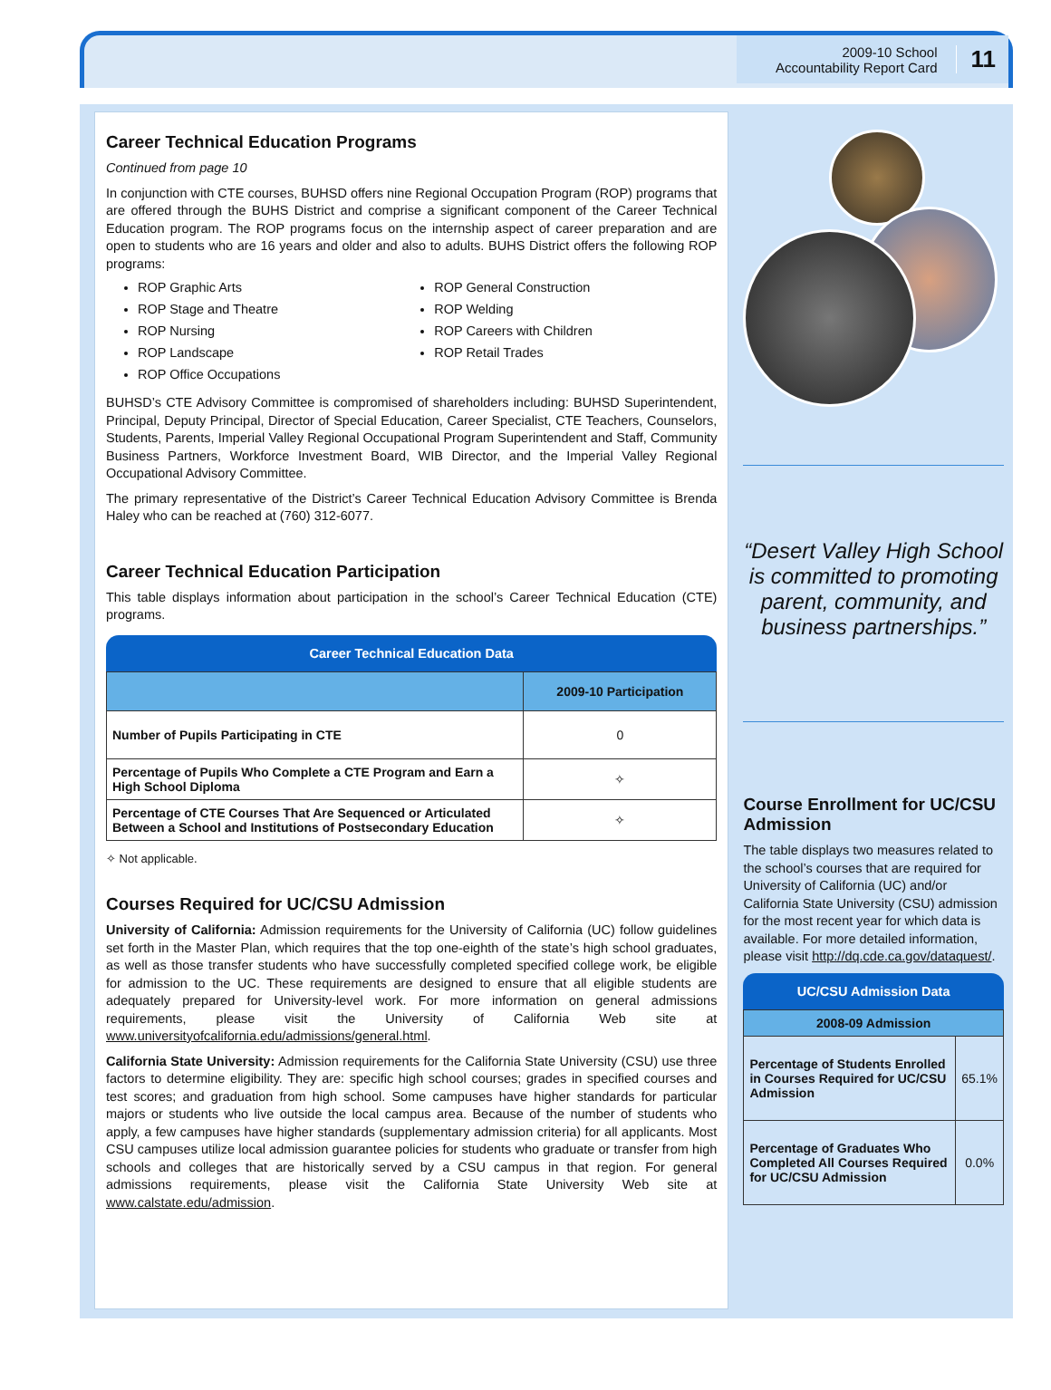2009-10 School
Accountability Report Card
11
Career Technical Education Programs
Continued from page 10
In conjunction with CTE courses, BUHSD offers nine Regional Occupation Program (ROP) programs that are offered through the BUHS District and comprise a significant component of the Career Technical Education program. The ROP programs focus on the internship aspect of career preparation and are open to students who are 16 years and older and also to adults. BUHS District offers the following ROP programs:
ROP Graphic Arts
ROP Stage and Theatre
ROP Nursing
ROP Landscape
ROP Office Occupations
ROP General Construction
ROP Welding
ROP Careers with Children
ROP Retail Trades
BUHSD’s CTE Advisory Committee is compromised of shareholders including: BUHSD Superintendent, Principal, Deputy Principal, Director of Special Education, Career Specialist, CTE Teachers, Counselors, Students, Parents, Imperial Valley Regional Occupational Program Superintendent and Staff, Community Business Partners, Workforce Investment Board, WIB Director, and the Imperial Valley Regional Occupational Advisory Committee.
The primary representative of the District’s Career Technical Education Advisory Committee is Brenda Haley who can be reached at (760) 312-6077.
Career Technical Education Participation
This table displays information about participation in the school’s Career Technical Education (CTE) programs.
Career Technical Education Data
| | 2009-10 Participation |
| --- | --- |
| Number of Pupils Participating in CTE | 0 |
| Percentage of Pupils Who Complete a CTE Program and Earn a High School Diploma | ✧ |
| Percentage of CTE Courses That Are Sequenced or Articulated Between a School and Institutions of Postsecondary Education | ✧ |
✧ Not applicable.
Courses Required for UC/CSU Admission
University of California: Admission requirements for the University of California (UC) follow guidelines set forth in the Master Plan, which requires that the top one-eighth of the state’s high school graduates, as well as those transfer students who have successfully completed specified college work, be eligible for admission to the UC. These requirements are designed to ensure that all eligible students are adequately prepared for University-level work. For more information on general admissions requirements, please visit the University of California Web site at www.universityofcalifornia.edu/admissions/general.html.
California State University: Admission requirements for the California State University (CSU) use three factors to determine eligibility. They are: specific high school courses; grades in specified courses and test scores; and graduation from high school. Some campuses have higher standards for particular majors or students who live outside the local campus area. Because of the number of students who apply, a few campuses have higher standards (supplementary admission criteria) for all applicants. Most CSU campuses utilize local admission guarantee policies for students who graduate or transfer from high schools and colleges that are historically served by a CSU campus in that region. For general admissions requirements, please visit the California State University Web site at www.calstate.edu/admission.
“Desert Valley High School is committed to promoting parent, community, and business partnerships.”
Course Enrollment for UC/CSU Admission
The table displays two measures related to the school’s courses that are required for University of California (UC) and/or California State University (CSU) admission for the most recent year for which data is available. For more detailed information, please visit http://dq.cde.ca.gov/dataquest/.
UC/CSU Admission Data
| 2008-09 Admission | |
| --- | --- |
| Percentage of Students Enrolled in Courses Required for UC/CSU Admission | 65.1% |
| Percentage of Graduates Who Completed All Courses Required for UC/CSU Admission | 0.0% |